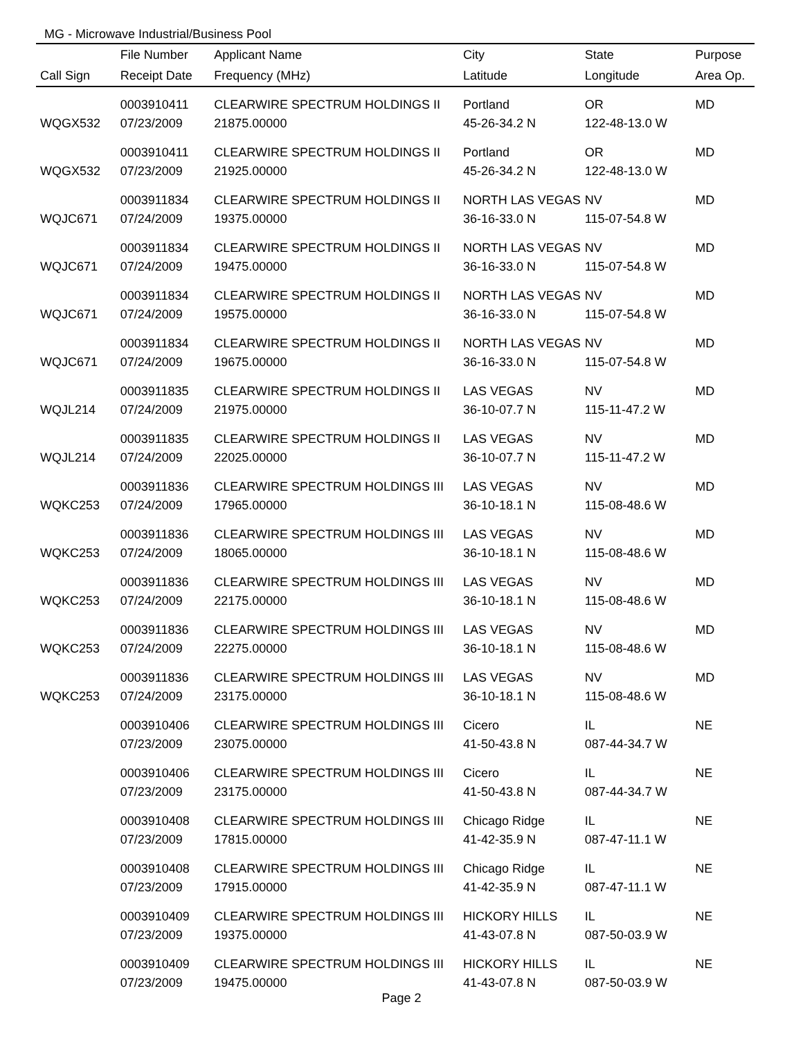MG - Microwave Industrial/Business Pool
| | File Number | Applicant Name | City | State | Purpose |
| --- | --- | --- | --- | --- | --- |
| Call Sign | Receipt Date | Frequency (MHz) | Latitude | Longitude | Area Op. |
| | 0003910411 | CLEARWIRE SPECTRUM HOLDINGS II | Portland | OR | MD |
| WQGX532 | 07/23/2009 | 21875.00000 | 45-26-34.2 N | 122-48-13.0 W | |
| | 0003910411 | CLEARWIRE SPECTRUM HOLDINGS II | Portland | OR | MD |
| WQGX532 | 07/23/2009 | 21925.00000 | 45-26-34.2 N | 122-48-13.0 W | |
| | 0003911834 | CLEARWIRE SPECTRUM HOLDINGS II | NORTH LAS VEGAS | NV | MD |
| WQJC671 | 07/24/2009 | 19375.00000 | 36-16-33.0 N | 115-07-54.8 W | |
| | 0003911834 | CLEARWIRE SPECTRUM HOLDINGS II | NORTH LAS VEGAS | NV | MD |
| WQJC671 | 07/24/2009 | 19475.00000 | 36-16-33.0 N | 115-07-54.8 W | |
| | 0003911834 | CLEARWIRE SPECTRUM HOLDINGS II | NORTH LAS VEGAS | NV | MD |
| WQJC671 | 07/24/2009 | 19575.00000 | 36-16-33.0 N | 115-07-54.8 W | |
| | 0003911834 | CLEARWIRE SPECTRUM HOLDINGS II | NORTH LAS VEGAS | NV | MD |
| WQJC671 | 07/24/2009 | 19675.00000 | 36-16-33.0 N | 115-07-54.8 W | |
| | 0003911835 | CLEARWIRE SPECTRUM HOLDINGS II | LAS VEGAS | NV | MD |
| WQJL214 | 07/24/2009 | 21975.00000 | 36-10-07.7 N | 115-11-47.2 W | |
| | 0003911835 | CLEARWIRE SPECTRUM HOLDINGS II | LAS VEGAS | NV | MD |
| WQJL214 | 07/24/2009 | 22025.00000 | 36-10-07.7 N | 115-11-47.2 W | |
| | 0003911836 | CLEARWIRE SPECTRUM HOLDINGS III | LAS VEGAS | NV | MD |
| WQKC253 | 07/24/2009 | 17965.00000 | 36-10-18.1 N | 115-08-48.6 W | |
| | 0003911836 | CLEARWIRE SPECTRUM HOLDINGS III | LAS VEGAS | NV | MD |
| WQKC253 | 07/24/2009 | 18065.00000 | 36-10-18.1 N | 115-08-48.6 W | |
| | 0003911836 | CLEARWIRE SPECTRUM HOLDINGS III | LAS VEGAS | NV | MD |
| WQKC253 | 07/24/2009 | 22175.00000 | 36-10-18.1 N | 115-08-48.6 W | |
| | 0003911836 | CLEARWIRE SPECTRUM HOLDINGS III | LAS VEGAS | NV | MD |
| WQKC253 | 07/24/2009 | 22275.00000 | 36-10-18.1 N | 115-08-48.6 W | |
| | 0003911836 | CLEARWIRE SPECTRUM HOLDINGS III | LAS VEGAS | NV | MD |
| WQKC253 | 07/24/2009 | 23175.00000 | 36-10-18.1 N | 115-08-48.6 W | |
| | 0003910406 | CLEARWIRE SPECTRUM HOLDINGS III | Cicero | IL | NE |
| | 07/23/2009 | 23075.00000 | 41-50-43.8 N | 087-44-34.7 W | |
| | 0003910406 | CLEARWIRE SPECTRUM HOLDINGS III | Cicero | IL | NE |
| | 07/23/2009 | 23175.00000 | 41-50-43.8 N | 087-44-34.7 W | |
| | 0003910408 | CLEARWIRE SPECTRUM HOLDINGS III | Chicago Ridge | IL | NE |
| | 07/23/2009 | 17815.00000 | 41-42-35.9 N | 087-47-11.1 W | |
| | 0003910408 | CLEARWIRE SPECTRUM HOLDINGS III | Chicago Ridge | IL | NE |
| | 07/23/2009 | 17915.00000 | 41-42-35.9 N | 087-47-11.1 W | |
| | 0003910409 | CLEARWIRE SPECTRUM HOLDINGS III | HICKORY HILLS | IL | NE |
| | 07/23/2009 | 19375.00000 | 41-43-07.8 N | 087-50-03.9 W | |
| | 0003910409 | CLEARWIRE SPECTRUM HOLDINGS III | HICKORY HILLS | IL | NE |
| | 07/23/2009 | 19475.00000 | 41-43-07.8 N | 087-50-03.9 W | |
Page 2